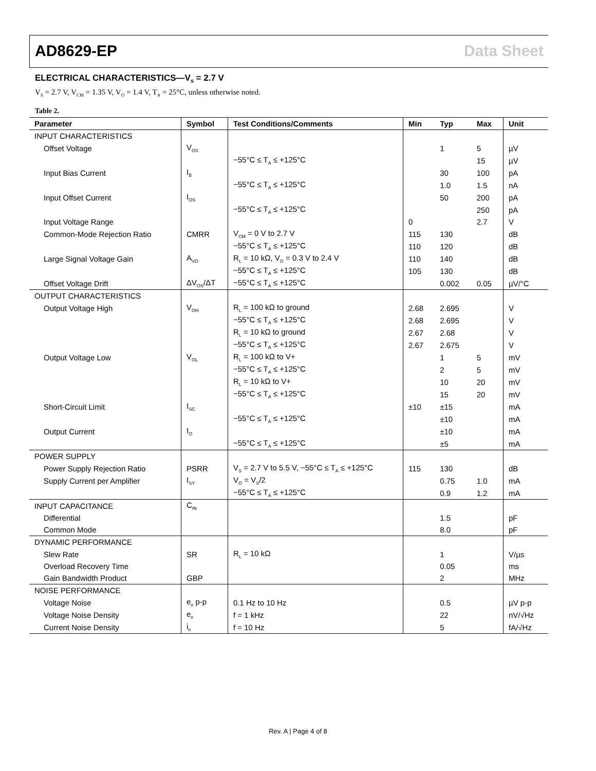AD8629-EP Data Sheet
ELECTRICAL CHARACTERISTICS—V<sub>S</sub> = 2.7 V
V<sub>S</sub> = 2.7 V, V<sub>CM</sub> = 1.35 V, V<sub>O</sub> = 1.4 V, T<sub>A</sub> = 25°C, unless otherwise noted.
Table 2.
| Parameter | Symbol | Test Conditions/Comments | Min | Typ | Max | Unit |
| --- | --- | --- | --- | --- | --- | --- |
| INPUT CHARACTERISTICS | | | | | | |
| Offset Voltage | V<sub>OS</sub> | | | 1 | 5 | µV |
| | | −55°C ≤ T<sub>A</sub> ≤ +125°C | | | 15 | µV |
| Input Bias Current | I<sub>B</sub> | | | 30 | 100 | pA |
| | | −55°C ≤ T<sub>A</sub> ≤ +125°C | | 1.0 | 1.5 | nA |
| Input Offset Current | I<sub>OS</sub> | | | 50 | 200 | pA |
| | | −55°C ≤ T<sub>A</sub> ≤ +125°C | | | 250 | pA |
| Input Voltage Range | | | 0 | | 2.7 | V |
| Common-Mode Rejection Ratio | CMRR | V<sub>CM</sub> = 0 V to 2.7 V | 115 | 130 | | dB |
| | | −55°C ≤ T<sub>A</sub> ≤ +125°C | 110 | 120 | | dB |
| Large Signal Voltage Gain | A<sub>VO</sub> | R<sub>L</sub> = 10 kΩ, V<sub>O</sub> = 0.3 V to 2.4 V | 110 | 140 | | dB |
| | | −55°C ≤ T<sub>A</sub> ≤ +125°C | 105 | 130 | | dB |
| Offset Voltage Drift | ΔV<sub>OS</sub>/ΔT | −55°C ≤ T<sub>A</sub> ≤ +125°C | | 0.002 | 0.05 | µV/°C |
| OUTPUT CHARACTERISTICS | | | | | | |
| Output Voltage High | V<sub>OH</sub> | R<sub>L</sub> = 100 kΩ to ground | 2.68 | 2.695 | | V |
| | | −55°C ≤ T<sub>A</sub> ≤ +125°C | 2.68 | 2.695 | | V |
| | | R<sub>L</sub> = 10 kΩ to ground | 2.67 | 2.68 | | V |
| | | −55°C ≤ T<sub>A</sub> ≤ +125°C | 2.67 | 2.675 | | V |
| Output Voltage Low | V<sub>OL</sub> | R<sub>L</sub> = 100 kΩ to V+ | | 1 | 5 | mV |
| | | −55°C ≤ T<sub>A</sub> ≤ +125°C | | 2 | 5 | mV |
| | | R<sub>L</sub> = 10 kΩ to V+ | | 10 | 20 | mV |
| | | −55°C ≤ T<sub>A</sub> ≤ +125°C | | 15 | 20 | mV |
| Short-Circuit Limit | I<sub>SC</sub> | | ±10 | ±15 | | mA |
| | | −55°C ≤ T<sub>A</sub> ≤ +125°C | | ±10 | | mA |
| Output Current | I<sub>O</sub> | | | ±10 | | mA |
| | | −55°C ≤ T<sub>A</sub> ≤ +125°C | | ±5 | | mA |
| POWER SUPPLY | | | | | | |
| Power Supply Rejection Ratio | PSRR | V<sub>S</sub> = 2.7 V to 5.5 V, −55°C ≤ T<sub>A</sub> ≤ +125°C | 115 | 130 | | dB |
| Supply Current per Amplifier | I<sub>SY</sub> | V<sub>O</sub> = V<sub>S</sub>/2 | | 0.75 | 1.0 | mA |
| | | −55°C ≤ T<sub>A</sub> ≤ +125°C | | 0.9 | 1.2 | mA |
| INPUT CAPACITANCE | C<sub>IN</sub> | | | | | |
| Differential | | | | 1.5 | | pF |
| Common Mode | | | | 8.0 | | pF |
| DYNAMIC PERFORMANCE | | | | | | |
| Slew Rate | SR | R<sub>L</sub> = 10 kΩ | | 1 | | V/µs |
| Overload Recovery Time | | | | 0.05 | | ms |
| Gain Bandwidth Product | GBP | | | 2 | | MHz |
| NOISE PERFORMANCE | | | | | | |
| Voltage Noise | e<sub>n</sub> p-p | 0.1 Hz to 10 Hz | | 0.5 | | µV p-p |
| Voltage Noise Density | e<sub>n</sub> | f = 1 kHz | | 22 | | nV/√Hz |
| Current Noise Density | i<sub>n</sub> | f = 10 Hz | | 5 | | fA/√Hz |
Rev. A | Page 4 of 8